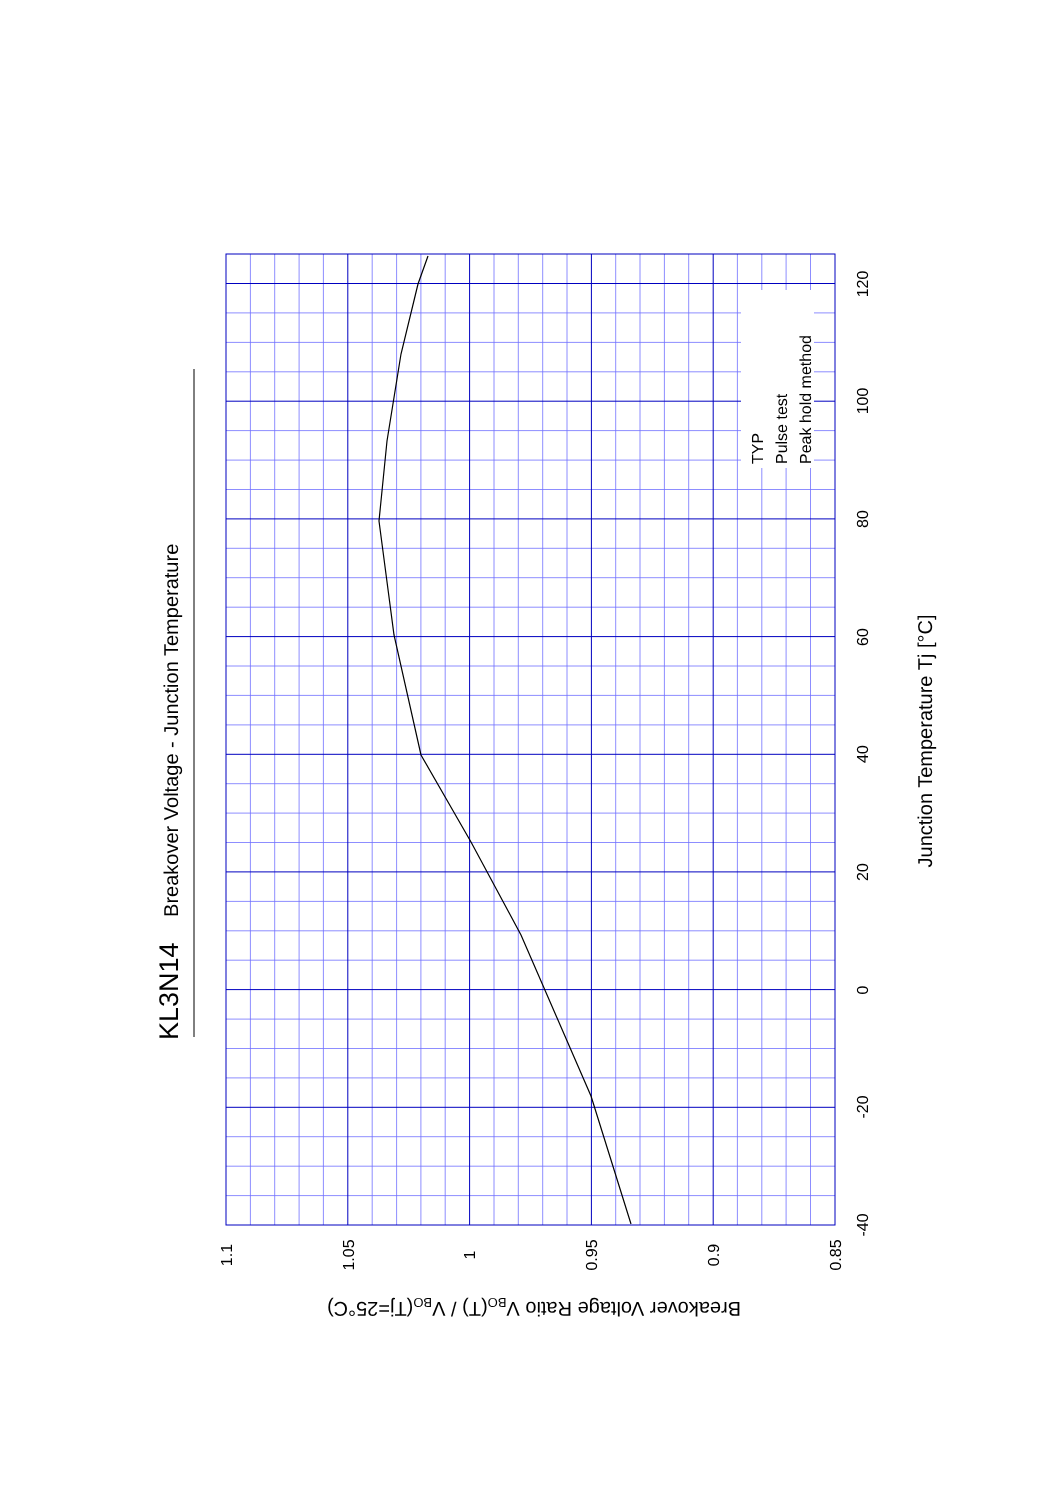KL3N14 Breakover Voltage - Junction Temperature
TYP
Pulse test
Peak hold method
-40
-20
0
20
40
60
80
100
120
1.1
1.05
1
0.95
0.9
0.85
Junction Temperature Tj [°C]
Breakover Voltage Ratio VBO(T) / VBO(Tj=25°C)